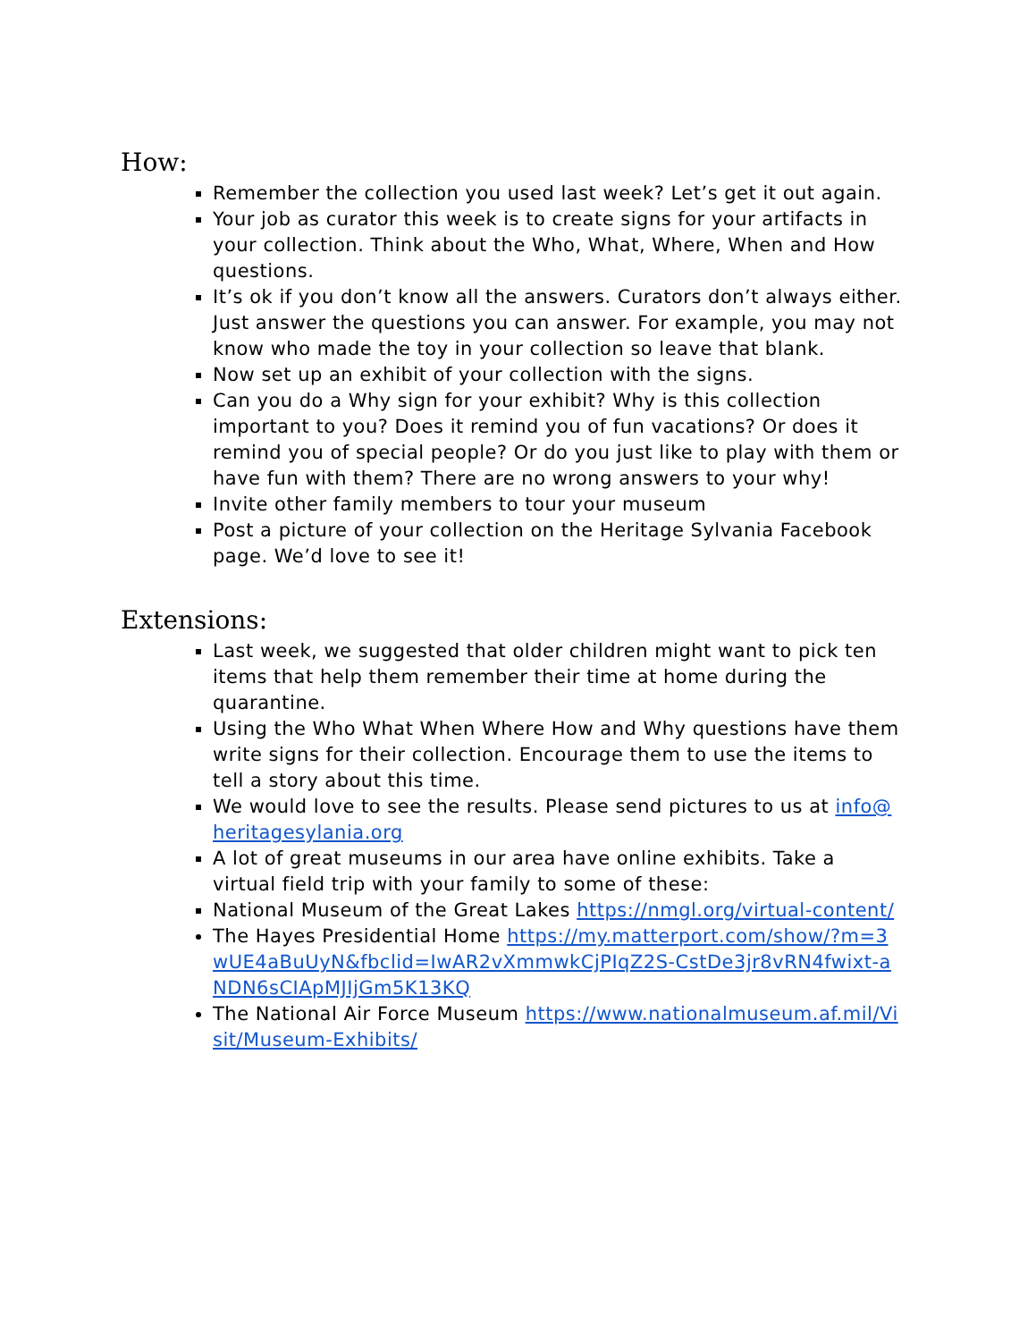How:
Remember the collection you used last week? Let’s get it out again.
Your job as curator this week is to create signs for your artifacts in your collection. Think about the Who, What, Where, When and How questions.
It’s ok if you don’t know all the answers. Curators don’t always either. Just answer the questions you can answer. For example, you may not know who made the toy in your collection so leave that blank.
Now set up an exhibit of your collection with the signs.
Can you do a Why sign for your exhibit? Why is this collection important to you? Does it remind you of fun vacations? Or does it remind you of special people? Or do you just like to play with them or have fun with them? There are no wrong answers to your why!
Invite other family members to tour your museum
Post a picture of your collection on the Heritage Sylvania Facebook page. We’d love to see it!
Extensions:
Last week, we suggested that older children might want to pick ten items that help them remember their time at home during the quarantine.
Using the Who What When Where How and Why questions have them write signs for their collection. Encourage them to use the items to tell a story about this time.
We would love to see the results. Please send pictures to us at info@heritagesylania.org
A lot of great museums in our area have online exhibits. Take a virtual field trip with your family to some of these:
National Museum of the Great Lakes https://nmgl.org/virtual-content/
The Hayes Presidential Home https://my.matterport.com/show/?m=3wUE4aBuUyN&fbclid=IwAR2vXmmwkCjPIqZ2S-CstDe3jr8vRN4fwixt-aNDN6sCIApMJIjGm5K13KQ
The National Air Force Museum https://www.nationalmuseum.af.mil/Visit/Museum-Exhibits/